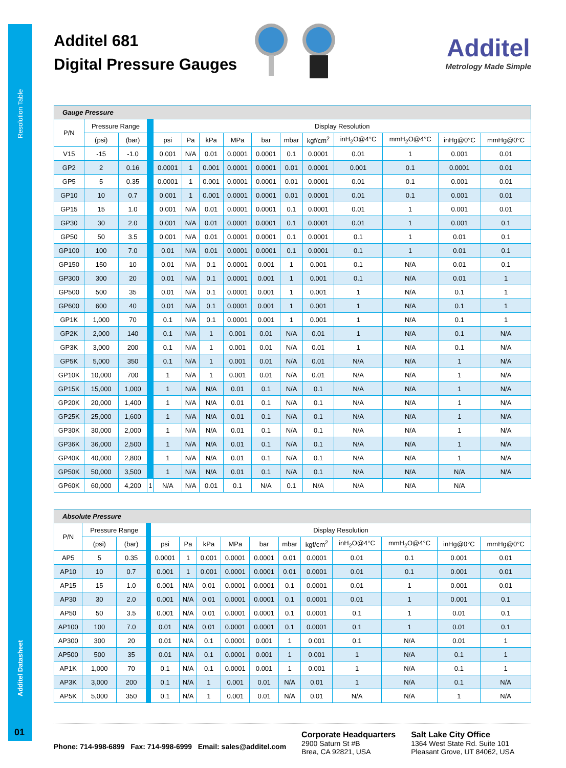Resolution Table
Additel Datasheet
01
Additel 681
Digital Pressure Gauges
Additel
Metrology Made Simple
| Gauge Pressure | | | | | | | | | | | | | | |
| --- | --- | --- | --- | --- | --- | --- | --- | --- | --- | --- | --- | --- | --- | --- |
| P/N | Pressure Range | | | Display Resolution | | | | | | | | | | |
| | (psi) | (bar) | | psi | Pa | kPa | MPa | bar | mbar | kgf/cm<sup>2</sup> | inH<sub>2</sub>O@4°C | mmH<sub>2</sub>O@4°C | inHg@0°C | mmHg@0°C |
| V15 | -15 | -1.0 | | 0.001 | N/A | 0.01 | 0.0001 | 0.0001 | 0.1 | 0.0001 | 0.01 | 1 | 0.001 | 0.01 |
| GP2 | 2 | 0.16 | | 0.0001 | 1 | 0.001 | 0.0001 | 0.0001 | 0.01 | 0.0001 | 0.001 | 0.1 | 0.0001 | 0.01 |
| GP5 | 5 | 0.35 | | 0.0001 | 1 | 0.001 | 0.0001 | 0.0001 | 0.01 | 0.0001 | 0.01 | 0.1 | 0.001 | 0.01 |
| GP10 | 10 | 0.7 | | 0.001 | 1 | 0.001 | 0.0001 | 0.0001 | 0.01 | 0.0001 | 0.01 | 0.1 | 0.001 | 0.01 |
| GP15 | 15 | 1.0 | | 0.001 | N/A | 0.01 | 0.0001 | 0.0001 | 0.1 | 0.0001 | 0.01 | 1 | 0.001 | 0.01 |
| GP30 | 30 | 2.0 | | 0.001 | N/A | 0.01 | 0.0001 | 0.0001 | 0.1 | 0.0001 | 0.01 | 1 | 0.001 | 0.1 |
| GP50 | 50 | 3.5 | | 0.001 | N/A | 0.01 | 0.0001 | 0.0001 | 0.1 | 0.0001 | 0.1 | 1 | 0.01 | 0.1 |
| GP100 | 100 | 7.0 | | 0.01 | N/A | 0.01 | 0.0001 | 0.0001 | 0.1 | 0.0001 | 0.1 | 1 | 0.01 | 0.1 |
| GP150 | 150 | 10 | | 0.01 | N/A | 0.1 | 0.0001 | 0.001 | 1 | 0.001 | 0.1 | N/A | 0.01 | 0.1 |
| GP300 | 300 | 20 | | 0.01 | N/A | 0.1 | 0.0001 | 0.001 | 1 | 0.001 | 0.1 | N/A | 0.01 | 1 |
| GP500 | 500 | 35 | | 0.01 | N/A | 0.1 | 0.0001 | 0.001 | 1 | 0.001 | 1 | N/A | 0.1 | 1 |
| GP600 | 600 | 40 | | 0.01 | N/A | 0.1 | 0.0001 | 0.001 | 1 | 0.001 | 1 | N/A | 0.1 | 1 |
| GP1K | 1,000 | 70 | | 0.1 | N/A | 0.1 | 0.0001 | 0.001 | 1 | 0.001 | 1 | N/A | 0.1 | 1 |
| GP2K | 2,000 | 140 | | 0.1 | N/A | 1 | 0.001 | 0.01 | N/A | 0.01 | 1 | N/A | 0.1 | N/A |
| GP3K | 3,000 | 200 | | 0.1 | N/A | 1 | 0.001 | 0.01 | N/A | 0.01 | 1 | N/A | 0.1 | N/A |
| GP5K | 5,000 | 350 | | 0.1 | N/A | 1 | 0.001 | 0.01 | N/A | 0.01 | N/A | N/A | 1 | N/A |
| GP10K | 10,000 | 700 | | 1 | N/A | 1 | 0.001 | 0.01 | N/A | 0.01 | N/A | N/A | 1 | N/A |
| GP15K | 15,000 | 1,000 | | 1 | N/A | N/A | 0.01 | 0.1 | N/A | 0.1 | N/A | N/A | 1 | N/A |
| GP20K | 20,000 | 1,400 | | 1 | N/A | N/A | 0.01 | 0.1 | N/A | 0.1 | N/A | N/A | 1 | N/A |
| GP25K | 25,000 | 1,600 | | 1 | N/A | N/A | 0.01 | 0.1 | N/A | 0.1 | N/A | N/A | 1 | N/A |
| GP30K | 30,000 | 2,000 | | 1 | N/A | N/A | 0.01 | 0.1 | N/A | 0.1 | N/A | N/A | 1 | N/A |
| GP36K | 36,000 | 2,500 | | 1 | N/A | N/A | 0.01 | 0.1 | N/A | 0.1 | N/A | N/A | 1 | N/A |
| GP40K | 40,000 | 2,800 | | 1 | N/A | N/A | 0.01 | 0.1 | N/A | 0.1 | N/A | N/A | 1 | N/A |
| GP50K | 50,000 | 3,500 | | 1 | N/A | N/A | 0.01 | 0.1 | N/A | 0.1 | N/A | N/A | N/A | N/A |
| GP60K | 60,000 | 4,200 | 1 | N/A | N/A | 0.01 | 0.1 | N/A | 0.1 | N/A | N/A | N/A | N/A | |
| Absolute Pressure | | | | | | | | | | | | | | |
| --- | --- | --- | --- | --- | --- | --- | --- | --- | --- | --- | --- | --- | --- | --- |
| P/N | Pressure Range | | | Display Resolution | | | | | | | | | | |
| | (psi) | (bar) | | psi | Pa | kPa | MPa | bar | mbar | kgf/cm<sup>2</sup> | inH<sub>2</sub>O@4°C | mmH<sub>2</sub>O@4°C | inHg@0°C | mmHg@0°C |
| AP5 | 5 | 0.35 | | 0.0001 | 1 | 0.001 | 0.0001 | 0.0001 | 0.01 | 0.0001 | 0.01 | 0.1 | 0.001 | 0.01 |
| AP10 | 10 | 0.7 | | 0.001 | 1 | 0.001 | 0.0001 | 0.0001 | 0.01 | 0.0001 | 0.01 | 0.1 | 0.001 | 0.01 |
| AP15 | 15 | 1.0 | | 0.001 | N/A | 0.01 | 0.0001 | 0.0001 | 0.1 | 0.0001 | 0.01 | 1 | 0.001 | 0.01 |
| AP30 | 30 | 2.0 | | 0.001 | N/A | 0.01 | 0.0001 | 0.0001 | 0.1 | 0.0001 | 0.01 | 1 | 0.001 | 0.1 |
| AP50 | 50 | 3.5 | | 0.001 | N/A | 0.01 | 0.0001 | 0.0001 | 0.1 | 0.0001 | 0.1 | 1 | 0.01 | 0.1 |
| AP100 | 100 | 7.0 | | 0.01 | N/A | 0.01 | 0.0001 | 0.0001 | 0.1 | 0.0001 | 0.1 | 1 | 0.01 | 0.1 |
| AP300 | 300 | 20 | | 0.01 | N/A | 0.1 | 0.0001 | 0.001 | 1 | 0.001 | 0.1 | N/A | 0.01 | 1 |
| AP500 | 500 | 35 | | 0.01 | N/A | 0.1 | 0.0001 | 0.001 | 1 | 0.001 | 1 | N/A | 0.1 | 1 |
| AP1K | 1,000 | 70 | | 0.1 | N/A | 0.1 | 0.0001 | 0.001 | 1 | 0.001 | 1 | N/A | 0.1 | 1 |
| AP3K | 3,000 | 200 | | 0.1 | N/A | 1 | 0.001 | 0.01 | N/A | 0.01 | 1 | N/A | 0.1 | N/A |
| AP5K | 5,000 | 350 | | 0.1 | N/A | 1 | 0.001 | 0.01 | N/A | 0.01 | N/A | N/A | 1 | N/A |
Phone: 714-998-6899 Fax: 714-998-6999 Email: sales@additel.com
Corporate Headquarters
2900 Saturn St #B
Brea, CA 92821, USA
Salt Lake City Office
1364 West State Rd. Suite 101
Pleasant Grove, UT 84062, USA